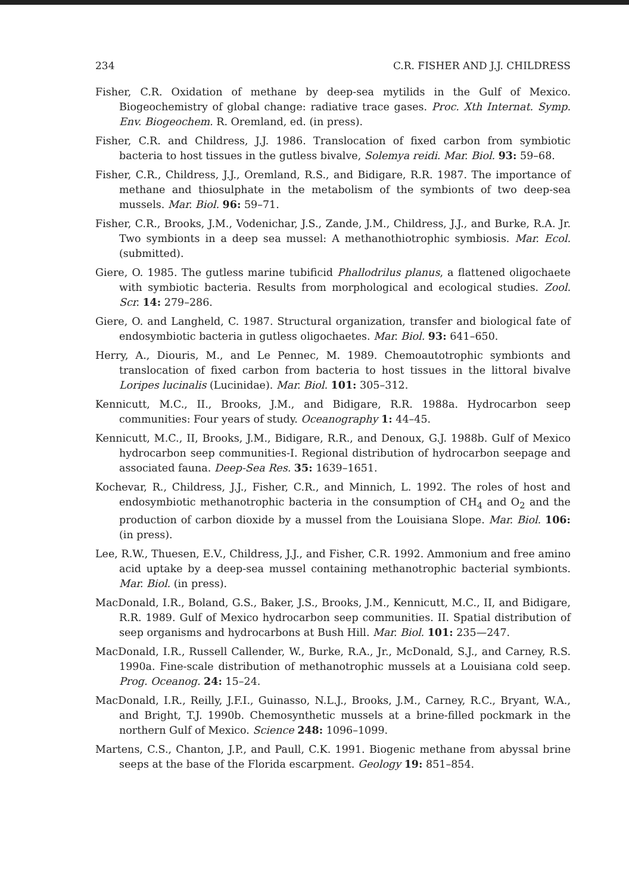234 C.R. FISHER AND J.J. CHILDRESS
Fisher, C.R. Oxidation of methane by deep-sea mytilids in the Gulf of Mexico. Biogeochemistry of global change: radiative trace gases. Proc. Xth Internat. Symp. Env. Biogeochem. R. Oremland, ed. (in press).
Fisher, C.R. and Childress, J.J. 1986. Translocation of fixed carbon from symbiotic bacteria to host tissues in the gutless bivalve, Solemya reidi. Mar. Biol. 93: 59–68.
Fisher, C.R., Childress, J.J., Oremland, R.S., and Bidigare, R.R. 1987. The importance of methane and thiosulphate in the metabolism of the symbionts of two deep-sea mussels. Mar. Biol. 96: 59–71.
Fisher, C.R., Brooks, J.M., Vodenichar, J.S., Zande, J.M., Childress, J.J., and Burke, R.A. Jr. Two symbionts in a deep sea mussel: A methanothiotrophic symbiosis. Mar. Ecol. (submitted).
Giere, O. 1985. The gutless marine tubificid Phallodrilus planus, a flattened oligochaete with symbiotic bacteria. Results from morphological and ecological studies. Zool. Scr. 14: 279–286.
Giere, O. and Langheld, C. 1987. Structural organization, transfer and biological fate of endosymbiotic bacteria in gutless oligochaetes. Mar. Biol. 93: 641–650.
Herry, A., Diouris, M., and Le Pennec, M. 1989. Chemoautotrophic symbionts and translocation of fixed carbon from bacteria to host tissues in the littoral bivalve Loripes lucinalis (Lucinidae). Mar. Biol. 101: 305–312.
Kennicutt, M.C., II., Brooks, J.M., and Bidigare, R.R. 1988a. Hydrocarbon seep communities: Four years of study. Oceanography 1: 44–45.
Kennicutt, M.C., II, Brooks, J.M., Bidigare, R.R., and Denoux, G.J. 1988b. Gulf of Mexico hydrocarbon seep communities-I. Regional distribution of hydrocarbon seepage and associated fauna. Deep-Sea Res. 35: 1639–1651.
Kochevar, R., Childress, J.J., Fisher, C.R., and Minnich, L. 1992. The roles of host and endosymbiotic methanotrophic bacteria in the consumption of CH<sub>4</sub> and O<sub>2</sub> and the production of carbon dioxide by a mussel from the Louisiana Slope. Mar. Biol. 106: (in press).
Lee, R.W., Thuesen, E.V., Childress, J.J., and Fisher, C.R. 1992. Ammonium and free amino acid uptake by a deep-sea mussel containing methanotrophic bacterial symbionts. Mar. Biol. (in press).
MacDonald, I.R., Boland, G.S., Baker, J.S., Brooks, J.M., Kennicutt, M.C., II, and Bidigare, R.R. 1989. Gulf of Mexico hydrocarbon seep communities. II. Spatial distribution of seep organisms and hydrocarbons at Bush Hill. Mar. Biol. 101: 235—247.
MacDonald, I.R., Russell Callender, W., Burke, R.A., Jr., McDonald, S.J., and Carney, R.S. 1990a. Fine-scale distribution of methanotrophic mussels at a Louisiana cold seep. Prog. Oceanog. 24: 15–24.
MacDonald, I.R., Reilly, J.F.I., Guinasso, N.L.J., Brooks, J.M., Carney, R.C., Bryant, W.A., and Bright, T.J. 1990b. Chemosynthetic mussels at a brine-filled pockmark in the northern Gulf of Mexico. Science 248: 1096–1099.
Martens, C.S., Chanton, J.P., and Paull, C.K. 1991. Biogenic methane from abyssal brine seeps at the base of the Florida escarpment. Geology 19: 851–854.